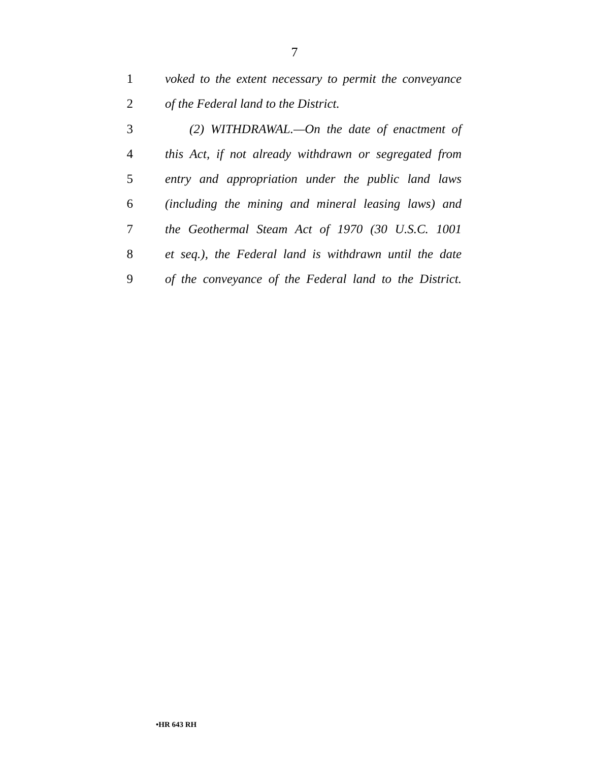7
1 voked to the extent necessary to permit the conveyance
2 of the Federal land to the District.
3 (2) WITHDRAWAL.—On the date of enactment of
4 this Act, if not already withdrawn or segregated from
5 entry and appropriation under the public land laws
6 (including the mining and mineral leasing laws) and
7 the Geothermal Steam Act of 1970 (30 U.S.C. 1001
8 et seq.), the Federal land is withdrawn until the date
9 of the conveyance of the Federal land to the District.
•HR 643 RH